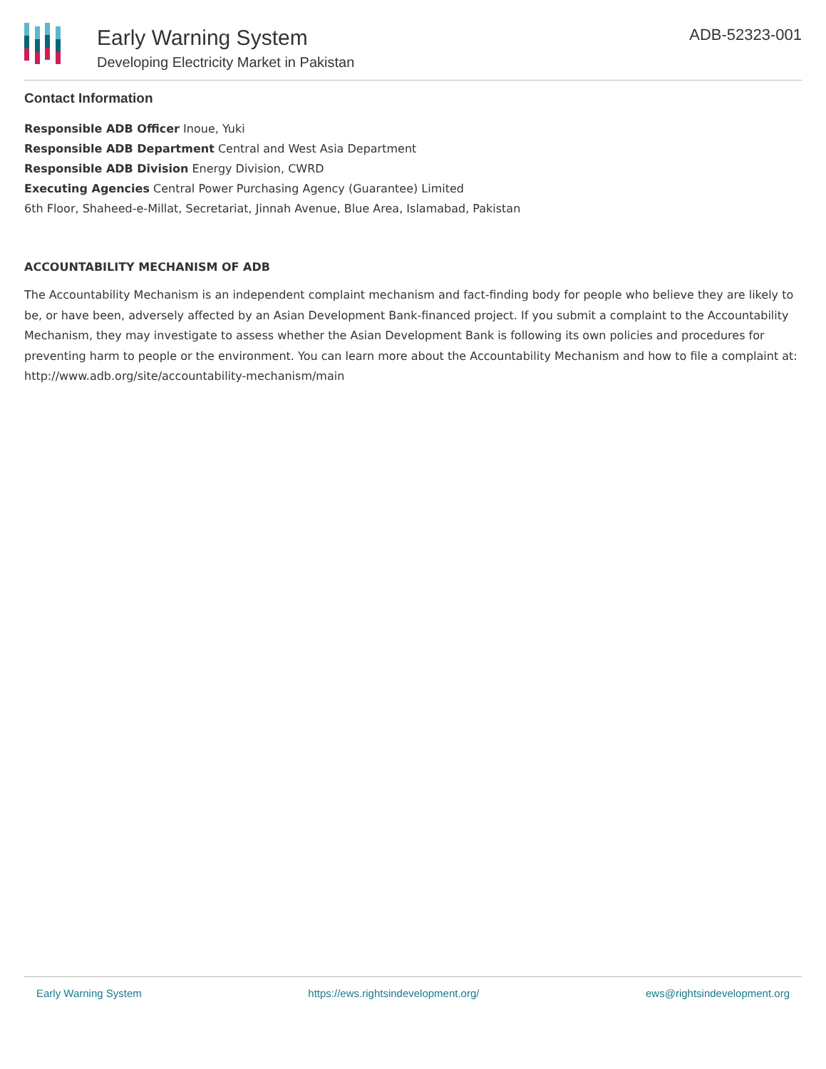Early Warning System
Developing Electricity Market in Pakistan
ADB-52323-001
Contact Information
Responsible ADB Officer Inoue, Yuki
Responsible ADB Department Central and West Asia Department
Responsible ADB Division Energy Division, CWRD
Executing Agencies Central Power Purchasing Agency (Guarantee) Limited
6th Floor, Shaheed-e-Millat, Secretariat, Jinnah Avenue, Blue Area, Islamabad, Pakistan
ACCOUNTABILITY MECHANISM OF ADB
The Accountability Mechanism is an independent complaint mechanism and fact-finding body for people who believe they are likely to be, or have been, adversely affected by an Asian Development Bank-financed project. If you submit a complaint to the Accountability Mechanism, they may investigate to assess whether the Asian Development Bank is following its own policies and procedures for preventing harm to people or the environment. You can learn more about the Accountability Mechanism and how to file a complaint at: http://www.adb.org/site/accountability-mechanism/main
Early Warning System https://ews.rightsindevelopment.org/ ews@rightsindevelopment.org